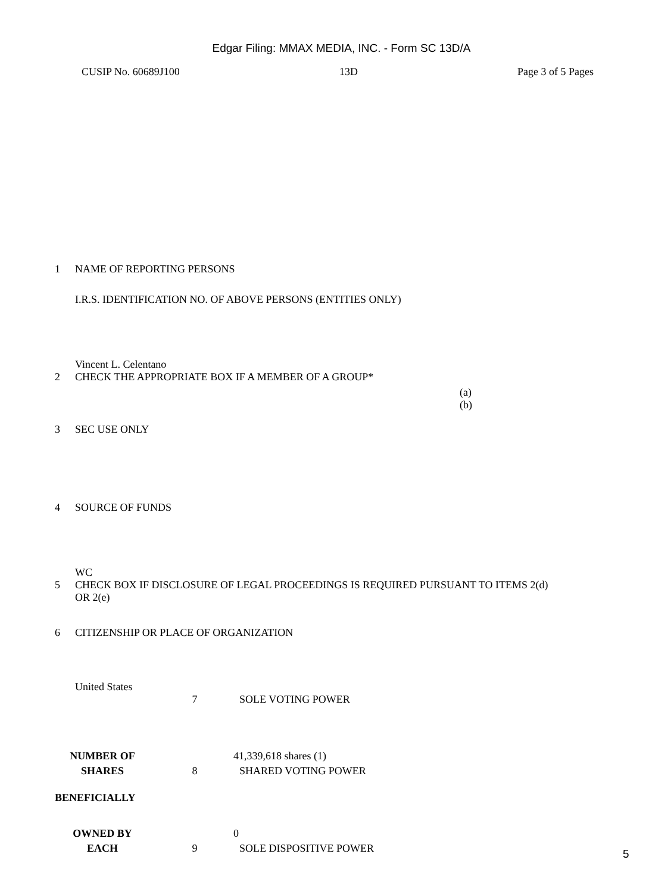Edgar Filing: MMAX MEDIA, INC. - Form SC 13D/A
CUSIP No. 60689J100 13D Page 3 of 5 Pages
1 NAME OF REPORTING PERSONS
I.R.S. IDENTIFICATION NO. OF ABOVE PERSONS (ENTITIES ONLY)
Vincent L. Celentano
2 CHECK THE APPROPRIATE BOX IF A MEMBER OF A GROUP*
(a)
(b)
3 SEC USE ONLY
4 SOURCE OF FUNDS
WC
5 CHECK BOX IF DISCLOSURE OF LEGAL PROCEEDINGS IS REQUIRED PURSUANT TO ITEMS 2(d)
OR 2(e)
6 CITIZENSHIP OR PLACE OF ORGANIZATION
United States
| | 7 | SOLE VOTING POWER |
| NUMBER OF | | 41,339,618 shares (1) |
| SHARES | 8 | SHARED VOTING POWER |
| BENEFICIALLY | | |
| OWNED BY | | 0 |
| EACH | 9 | SOLE DISPOSITIVE POWER |
5